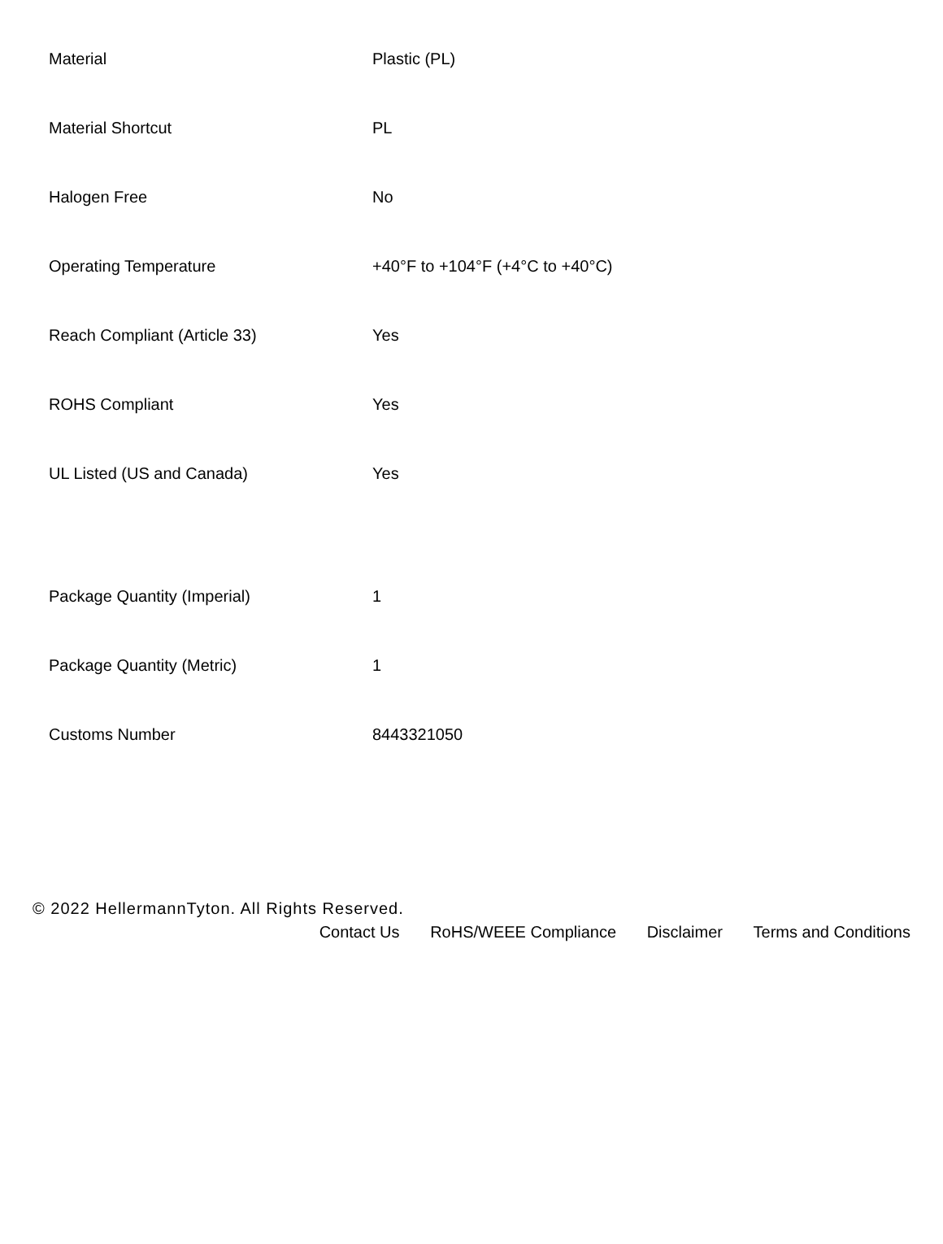| Material | Plastic (PL) |
| Material Shortcut | PL |
| Halogen Free | No |
| Operating Temperature | +40°F to +104°F (+4°C to +40°C) |
| Reach Compliant (Article 33) | Yes |
| ROHS Compliant | Yes |
| UL Listed (US and Canada) | Yes |
| Package Quantity (Imperial) | 1 |
| Package Quantity (Metric) | 1 |
| Customs Number | 8443321050 |
© 2022 HellermannTyton. All Rights Reserved.
Contact Us RoHS/WEEE Compliance Disclaimer Terms and Conditions